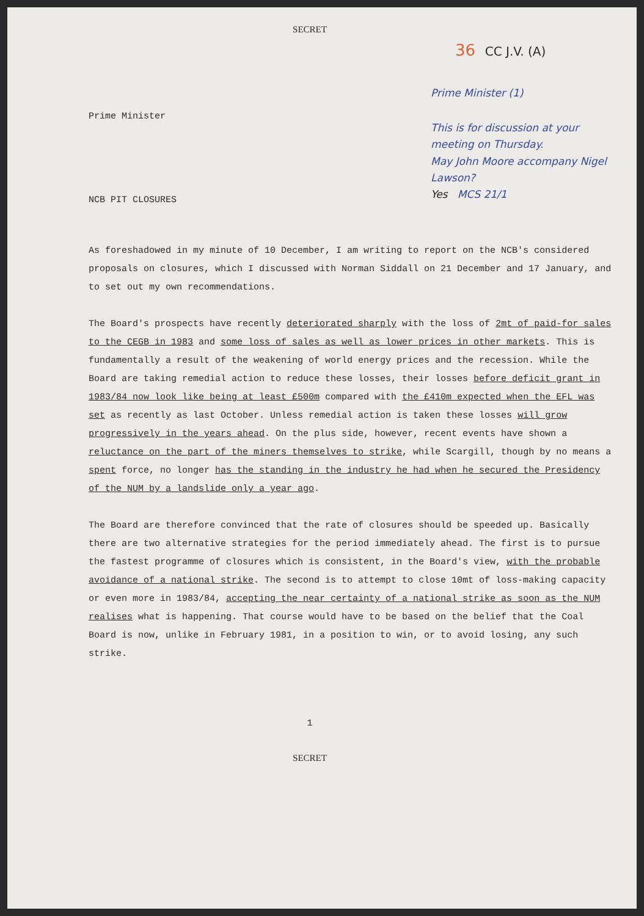SECRET
36 CC J.V. (A)
Prime Minister (1)
This is for discussion at your meeting on Thursday.
May John Moore accompany Nigel Lawson?
Yes MCS 21/1
Prime Minister
NCB PIT CLOSURES
As foreshadowed in my minute of 10 December, I am writing to report on the NCB's considered proposals on closures, which I discussed with Norman Siddall on 21 December and 17 January, and to set out my own recommendations.
The Board's prospects have recently deteriorated sharply with the loss of 2mt of paid-for sales to the CEGB in 1983 and some loss of sales as well as lower prices in other markets. This is fundamentally a result of the weakening of world energy prices and the recession. While the Board are taking remedial action to reduce these losses, their losses before deficit grant in 1983/84 now look like being at least £500m compared with the £410m expected when the EFL was set as recently as last October. Unless remedial action is taken these losses will grow progressively in the years ahead. On the plus side, however, recent events have shown a reluctance on the part of the miners themselves to strike, while Scargill, though by no means a spent force, no longer has the standing in the industry he had when he secured the Presidency of the NUM by a landslide only a year ago.
The Board are therefore convinced that the rate of closures should be speeded up. Basically there are two alternative strategies for the period immediately ahead. The first is to pursue the fastest programme of closures which is consistent, in the Board's view, with the probable avoidance of a national strike. The second is to attempt to close 10mt of loss-making capacity or even more in 1983/84, accepting the near certainty of a national strike as soon as the NUM realises what is happening. That course would have to be based on the belief that the Coal Board is now, unlike in February 1981, in a position to win, or to avoid losing, any such strike.
1
SECRET